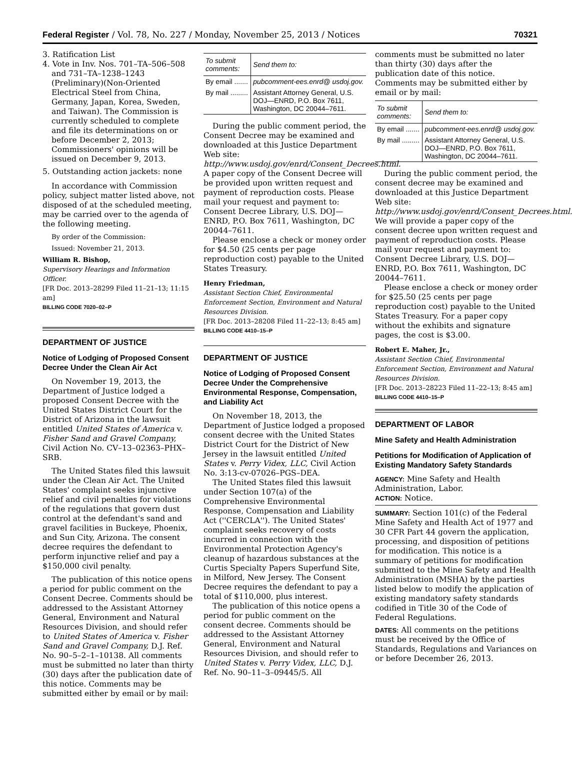Federal Register / Vol. 78, No. 227 / Monday, November 25, 2013 / Notices 70321
3. Ratification List
4. Vote in Inv. Nos. 701–TA–506–508 and 731–TA–1238–1243 (Preliminary)(Non-Oriented Electrical Steel from China, Germany, Japan, Korea, Sweden, and Taiwan). The Commission is currently scheduled to complete and file its determinations on or before December 2, 2013; Commissioners' opinions will be issued on December 9, 2013.
5. Outstanding action jackets: none
In accordance with Commission policy, subject matter listed above, not disposed of at the scheduled meeting, may be carried over to the agenda of the following meeting.
By order of the Commission:
Issued: November 21, 2013.
William R. Bishop,
Supervisory Hearings and Information Officer.
[FR Doc. 2013–28299 Filed 11–21–13; 11:15 am]
BILLING CODE 7020–02–P
DEPARTMENT OF JUSTICE
Notice of Lodging of Proposed Consent Decree Under the Clean Air Act
On November 19, 2013, the Department of Justice lodged a proposed Consent Decree with the United States District Court for the District of Arizona in the lawsuit entitled United States of America v. Fisher Sand and Gravel Company, Civil Action No. CV–13–02363–PHX–SRB.
The United States filed this lawsuit under the Clean Air Act. The United States' complaint seeks injunctive relief and civil penalties for violations of the regulations that govern dust control at the defendant's sand and gravel facilities in Buckeye, Phoenix, and Sun City, Arizona. The consent decree requires the defendant to perform injunctive relief and pay a $150,000 civil penalty.
The publication of this notice opens a period for public comment on the Consent Decree. Comments should be addressed to the Assistant Attorney General, Environment and Natural Resources Division, and should refer to United States of America v. Fisher Sand and Gravel Company, D.J. Ref. No. 90–5–2–1–10138. All comments must be submitted no later than thirty (30) days after the publication date of this notice. Comments may be submitted either by email or by mail:
| To submit comments: | Send them to: |
| --- | --- |
| By email ....... | pubcomment-ees.enrd@ usdoj.gov. |
| By mail ......... | Assistant Attorney General, U.S. DOJ—ENRD, P.O. Box 7611, Washington, DC 20044–7611. |
During the public comment period, the Consent Decree may be examined and downloaded at this Justice Department Web site: http://www.usdoj.gov/enrd/Consent_Decrees.html. A paper copy of the Consent Decree will be provided upon written request and payment of reproduction costs. Please mail your request and payment to: Consent Decree Library, U.S. DOJ—ENRD, P.O. Box 7611, Washington, DC 20044–7611.
Please enclose a check or money order for $4.50 (25 cents per page reproduction cost) payable to the United States Treasury.
Henry Friedman,
Assistant Section Chief, Environmental Enforcement Section, Environment and Natural Resources Division.
[FR Doc. 2013–28208 Filed 11–22–13; 8:45 am]
BILLING CODE 4410–15–P
DEPARTMENT OF JUSTICE
Notice of Lodging of Proposed Consent Decree Under the Comprehensive Environmental Response, Compensation, and Liability Act
On November 18, 2013, the Department of Justice lodged a proposed consent decree with the United States District Court for the District of New Jersey in the lawsuit entitled United States v. Perry Videx, LLC, Civil Action No. 3:13-cv-07026–PGS–DEA.
The United States filed this lawsuit under Section 107(a) of the Comprehensive Environmental Response, Compensation and Liability Act (''CERCLA''). The United States' complaint seeks recovery of costs incurred in connection with the Environmental Protection Agency's cleanup of hazardous substances at the Curtis Specialty Papers Superfund Site, in Milford, New Jersey. The Consent Decree requires the defendant to pay a total of $110,000, plus interest.
The publication of this notice opens a period for public comment on the consent decree. Comments should be addressed to the Assistant Attorney General, Environment and Natural Resources Division, and should refer to United States v. Perry Videx, LLC, D.J. Ref. No. 90–11–3–09445/5. All
comments must be submitted no later than thirty (30) days after the publication date of this notice. Comments may be submitted either by email or by mail:
| To submit comments: | Send them to: |
| --- | --- |
| By email ....... | pubcomment-ees.enrd@ usdoj.gov. |
| By mail ......... | Assistant Attorney General, U.S. DOJ—ENRD, P.O. Box 7611, Washington, DC 20044–7611. |
During the public comment period, the consent decree may be examined and downloaded at this Justice Department Web site: http://www.usdoj.gov/enrd/Consent_Decrees.html. We will provide a paper copy of the consent decree upon written request and payment of reproduction costs. Please mail your request and payment to: Consent Decree Library, U.S. DOJ—ENRD, P.O. Box 7611, Washington, DC 20044–7611.
Please enclose a check or money order for $25.50 (25 cents per page reproduction cost) payable to the United States Treasury. For a paper copy without the exhibits and signature pages, the cost is $3.00.
Robert E. Maher, Jr.,
Assistant Section Chief, Environmental Enforcement Section, Environment and Natural Resources Division.
[FR Doc. 2013–28223 Filed 11–22–13; 8:45 am]
BILLING CODE 4410–15–P
DEPARTMENT OF LABOR
Mine Safety and Health Administration
Petitions for Modification of Application of Existing Mandatory Safety Standards
AGENCY: Mine Safety and Health Administration, Labor.
ACTION: Notice.
SUMMARY: Section 101(c) of the Federal Mine Safety and Health Act of 1977 and 30 CFR Part 44 govern the application, processing, and disposition of petitions for modification. This notice is a summary of petitions for modification submitted to the Mine Safety and Health Administration (MSHA) by the parties listed below to modify the application of existing mandatory safety standards codified in Title 30 of the Code of Federal Regulations.
DATES: All comments on the petitions must be received by the Office of Standards, Regulations and Variances on or before December 26, 2013.